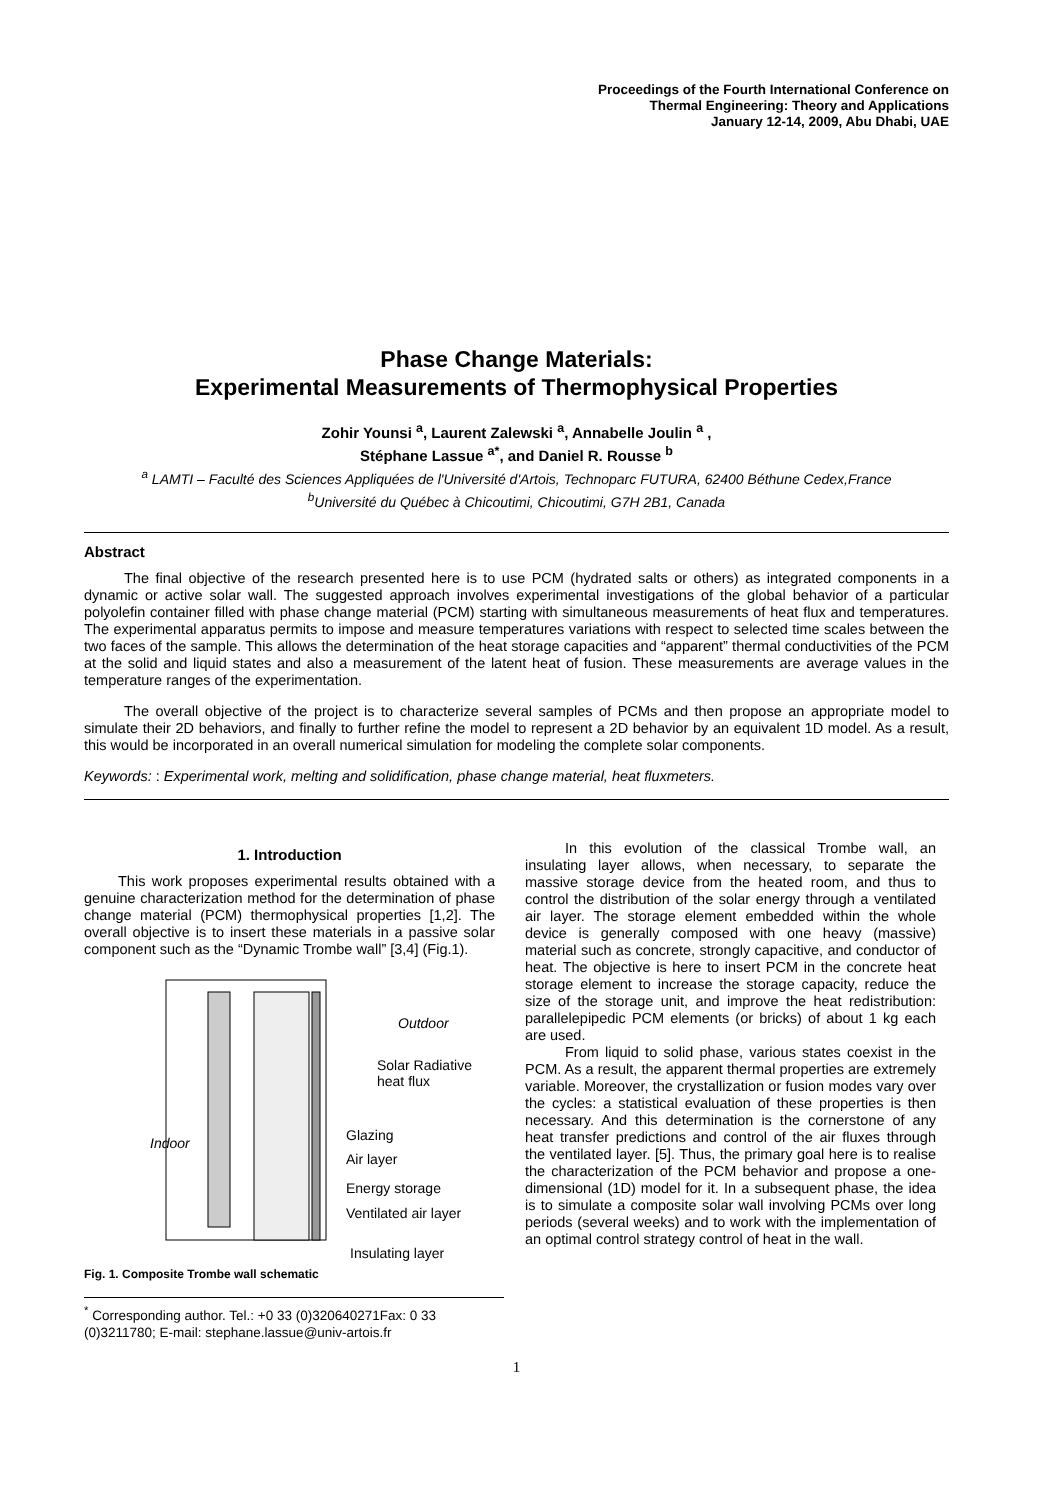Proceedings of the Fourth International Conference on
Thermal Engineering: Theory and Applications
January 12-14, 2009, Abu Dhabi, UAE
Phase Change Materials:
Experimental Measurements of Thermophysical Properties
Zohir Younsi <sup>a</sup>, Laurent Zalewski <sup>a</sup>, Annabelle Joulin <sup>a</sup> ,
Stéphane Lassue <sup>a*</sup>, and Daniel R. Rousse <sup>b</sup>
<sup>a</sup> LAMTI – Faculté des Sciences Appliquées de l'Université d'Artois, Technoparc FUTURA, 62400 Béthune Cedex,France
<sup>b</sup> Université du Québec à Chicoutimi, Chicoutimi, G7H 2B1, Canada
Abstract
The final objective of the research presented here is to use PCM (hydrated salts or others) as integrated components in a dynamic or active solar wall. The suggested approach involves experimental investigations of the global behavior of a particular polyolefin container filled with phase change material (PCM) starting with simultaneous measurements of heat flux and temperatures. The experimental apparatus permits to impose and measure temperatures variations with respect to selected time scales between the two faces of the sample. This allows the determination of the heat storage capacities and “apparent” thermal conductivities of the PCM at the solid and liquid states and also a measurement of the latent heat of fusion. These measurements are average values in the temperature ranges of the experimentation.
The overall objective of the project is to characterize several samples of PCMs and then propose an appropriate model to simulate their 2D behaviors, and finally to further refine the model to represent a 2D behavior by an equivalent 1D model. As a result, this would be incorporated in an overall numerical simulation for modeling the complete solar components.
Keywords: : Experimental work, melting and solidification, phase change material, heat fluxmeters.
1. Introduction
This work proposes experimental results obtained with a genuine characterization method for the determination of phase change material (PCM) thermophysical properties [1,2]. The overall objective is to insert these materials in a passive solar component such as the “Dynamic Trombe wall” [3,4] (Fig.1).
Outdoor
Solar Radiative
heat flux
Indoor
Glazing
Air layer
Energy storage
Ventilated air layer
Insulating layer
Fig. 1. Composite Trombe wall schematic
<sup>*</sup> Corresponding author. Tel.: +0 33 (0)320640271Fax: 0 33 (0)3211780; E-mail: stephane.lassue@univ-artois.fr
In this evolution of the classical Trombe wall, an insulating layer allows, when necessary, to separate the massive storage device from the heated room, and thus to control the distribution of the solar energy through a ventilated air layer. The storage element embedded within the whole device is generally composed with one heavy (massive) material such as concrete, strongly capacitive, and conductor of heat. The objective is here to insert PCM in the concrete heat storage element to increase the storage capacity, reduce the size of the storage unit, and improve the heat redistribution: parallelepipedic PCM elements (or bricks) of about 1 kg each are used.
From liquid to solid phase, various states coexist in the PCM. As a result, the apparent thermal properties are extremely variable. Moreover, the crystallization or fusion modes vary over the cycles: a statistical evaluation of these properties is then necessary. And this determination is the cornerstone of any heat transfer predictions and control of the air fluxes through the ventilated layer. [5]. Thus, the primary goal here is to realise the characterization of the PCM behavior and propose a one-dimensional (1D) model for it. In a subsequent phase, the idea is to simulate a composite solar wall involving PCMs over long periods (several weeks) and to work with the implementation of an optimal control strategy control of heat in the wall.
1